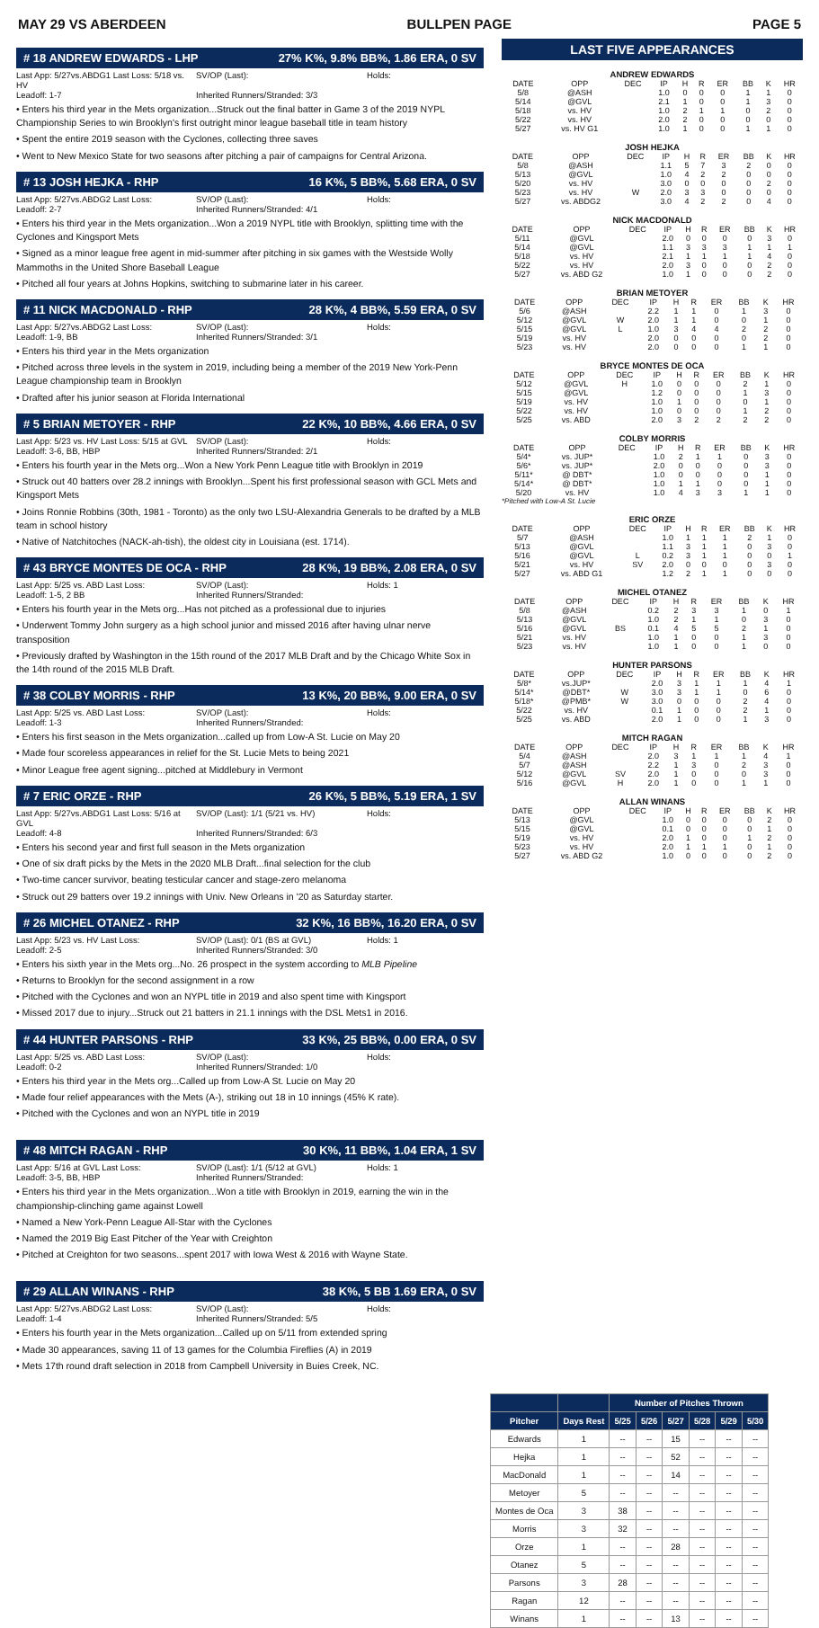MAY 29 VS ABERDEEN BULLPEN PAGE PAGE 5
# 18 ANDREW EDWARDS - LHP 27% K%, 9.8% BB%, 1.86 ERA, 0 SV
Last App: 5/27vs.ABDG1 Last Loss: 5/18 vs. HV SV/OP (Last): Holds: Leadoff: 1-7 Inherited Runners/Stranded: 3/3
• Enters his third year in the Mets organization...Struck out the final batter in Game 3 of the 2019 NYPL Championship Series to win Brooklyn's first outright minor league baseball title in team history
• Spent the entire 2019 season with the Cyclones, collecting three saves
• Went to New Mexico State for two seasons after pitching a pair of campaigns for Central Arizona.
# 13 JOSH HEJKA - RHP 16 K%, 5 BB%, 5.68 ERA, 0 SV
Last App: 5/27vs.ABDG2 Last Loss: SV/OP (Last): Holds: Leadoff: 2-7 Inherited Runners/Stranded: 4/1
• Enters his third year in the Mets organization...Won a 2019 NYPL title with Brooklyn, splitting time with the Cyclones and Kingsport Mets
• Signed as a minor league free agent in mid-summer after pitching in six games with the Westside Wolly Mammoths in the United Shore Baseball League
• Pitched all four years at Johns Hopkins, switching to submarine later in his career.
# 11 NICK MACDONALD - RHP 28 K%, 4 BB%, 5.59 ERA, 0 SV
Last App: 5/27vs.ABDG2 Last Loss: SV/OP (Last): Holds: Leadoff: 1-9, BB Inherited Runners/Stranded: 3/1
• Enters his third year in the Mets organization
• Pitched across three levels in the system in 2019, including being a member of the 2019 New York-Penn League championship team in Brooklyn
• Drafted after his junior season at Florida International
# 5 BRIAN METOYER - RHP 22 K%, 10 BB%, 4.66 ERA, 0 SV
Last App: 5/23 vs. HV Last Loss: 5/15 at GVL SV/OP (Last): Holds: Leadoff: 3-6, BB, HBP Inherited Runners/Stranded: 2/1
• Enters his fourth year in the Mets org...Won a New York Penn League title with Brooklyn in 2019
• Struck out 40 batters over 28.2 innings with Brooklyn...Spent his first professional season with GCL Mets and Kingsport Mets
• Joins Ronnie Robbins (30th, 1981 - Toronto) as the only two LSU-Alexandria Generals to be drafted by a MLB team in school history
• Native of Natchitoches (NACK-ah-tish), the oldest city in Louisiana (est. 1714).
# 43 BRYCE MONTES DE OCA - RHP 28 K%, 19 BB%, 2.08 ERA, 0 SV
Last App: 5/25 vs. ABD Last Loss: SV/OP (Last): Holds: 1 Leadoff: 1-5, 2 BB Inherited Runners/Stranded:
• Enters his fourth year in the Mets org...Has not pitched as a professional due to injuries
• Underwent Tommy John surgery as a high school junior and missed 2016 after having ulnar nerve transposition
• Previously drafted by Washington in the 15th round of the 2017 MLB Draft and by the Chicago White Sox in the 14th round of the 2015 MLB Draft.
# 38 COLBY MORRIS - RHP 13 K%, 20 BB%, 9.00 ERA, 0 SV
Last App: 5/25 vs. ABD Last Loss: SV/OP (Last): Holds: Leadoff: 1-3 Inherited Runners/Stranded:
• Enters his first season in the Mets organization...called up from Low-A St. Lucie on May 20
• Made four scoreless appearances in relief for the St. Lucie Mets to being 2021
• Minor League free agent signing...pitched at Middlebury in Vermont
# 7 ERIC ORZE - RHP 26 K%, 5 BB%, 5.19 ERA, 1 SV
Last App: 5/27vs.ABDG1 Last Loss: 5/16 at GVL SV/OP (Last): 1/1 (5/21 vs. HV) Holds: Leadoff: 4-8 Inherited Runners/Stranded: 6/3
• Enters his second year and first full season in the Mets organization
• One of six draft picks by the Mets in the 2020 MLB Draft...final selection for the club
• Two-time cancer survivor, beating testicular cancer and stage-zero melanoma
• Struck out 29 batters over 19.2 innings with Univ. New Orleans in '20 as Saturday starter.
# 26 MICHEL OTANEZ - RHP 32 K%, 16 BB%, 16.20 ERA, 0 SV
Last App: 5/23 vs. HV Last Loss: SV/OP (Last): 0/1 (BS at GVL) Holds: 1 Leadoff: 2-5 Inherited Runners/Stranded: 3/0
• Enters his sixth year in the Mets org...No. 26 prospect in the system according to MLB Pipeline
• Returns to Brooklyn for the second assignment in a row
• Pitched with the Cyclones and won an NYPL title in 2019 and also spent time with Kingsport
• Missed 2017 due to injury...Struck out 21 batters in 21.1 innings with the DSL Mets1 in 2016.
# 44 HUNTER PARSONS - RHP 33 K%, 25 BB%, 0.00 ERA, 0 SV
Last App: 5/25 vs. ABD Last Loss: SV/OP (Last): Holds: Leadoff: 0-2 Inherited Runners/Stranded: 1/0
• Enters his third year in the Mets org...Called up from Low-A St. Lucie on May 20
• Made four relief appearances with the Mets (A-), striking out 18 in 10 innings (45% K rate).
• Pitched with the Cyclones and won an NYPL title in 2019
# 48 MITCH RAGAN - RHP 30 K%, 11 BB%, 1.04 ERA, 1 SV
Last App: 5/16 at GVL Last Loss: SV/OP (Last): 1/1 (5/12 at GVL) Holds: 1 Leadoff: 3-5, BB, HBP Inherited Runners/Stranded:
• Enters his third year in the Mets organization...Won a title with Brooklyn in 2019, earning the win in the championship-clinching game against Lowell
• Named a New York-Penn League All-Star with the Cyclones
• Named the 2019 Big East Pitcher of the Year with Creighton
• Pitched at Creighton for two seasons...spent 2017 with Iowa West & 2016 with Wayne State.
# 29 ALLAN WINANS - RHP 38 K%, 5 BB 1.69 ERA, 0 SV
Last App: 5/27vs.ABDG2 Last Loss: SV/OP (Last): Holds: Leadoff: 1-4 Inherited Runners/Stranded: 5/5
• Enters his fourth year in the Mets organization...Called up on 5/11 from extended spring
• Made 30 appearances, saving 11 of 13 games for the Columbia Fireflies (A) in 2019
• Mets 17th round draft selection in 2018 from Campbell University in Buies Creek, NC.
LAST FIVE APPEARANCES
ANDREW EDWARDS
| DATE | OPP | DEC | IP | H | R | ER | BB | K | HR |
| --- | --- | --- | --- | --- | --- | --- | --- | --- | --- |
| 5/8 | @ASH | | 1.0 | 0 | 0 | 0 | 1 | 1 | 0 |
| 5/14 | @GVL | | 2.1 | 1 | 0 | 0 | 1 | 3 | 0 |
| 5/18 | vs. HV | | 1.0 | 2 | 1 | 1 | 0 | 2 | 0 |
| 5/22 | vs. HV | | 2.0 | 2 | 0 | 0 | 0 | 0 | 0 |
| 5/27 | vs. HV G1 | | 1.0 | 1 | 0 | 0 | 1 | 1 | 0 |
JOSH HEJKA
| DATE | OPP | DEC | IP | H | R | ER | BB | K | HR |
| --- | --- | --- | --- | --- | --- | --- | --- | --- | --- |
| 5/8 | @ASH | | 1.1 | 5 | 7 | 3 | 2 | 0 | 0 |
| 5/13 | @GVL | | 1.0 | 4 | 2 | 2 | 0 | 0 | 0 |
| 5/20 | vs. HV | | 3.0 | 0 | 0 | 0 | 0 | 2 | 0 |
| 5/23 | vs. HV | W | 2.0 | 3 | 3 | 0 | 0 | 0 | 0 |
| 5/27 | vs. ABDG2 | | 3.0 | 4 | 2 | 2 | 0 | 4 | 0 |
NICK MACDONALD
| DATE | OPP | DEC | IP | H | R | ER | BB | K | HR |
| --- | --- | --- | --- | --- | --- | --- | --- | --- | --- |
| 5/11 | @GVL | | 2.0 | 0 | 0 | 0 | 0 | 3 | 0 |
| 5/14 | @GVL | | 1.1 | 3 | 3 | 3 | 1 | 1 | 1 |
| 5/18 | vs. HV | | 2.1 | 1 | 1 | 1 | 1 | 4 | 0 |
| 5/22 | vs. HV | | 2.0 | 3 | 0 | 0 | 0 | 2 | 0 |
| 5/27 | vs. ABD G2 | | 1.0 | 1 | 0 | 0 | 0 | 2 | 0 |
BRIAN METOYER
| DATE | OPP | DEC | IP | H | R | ER | BB | K | HR |
| --- | --- | --- | --- | --- | --- | --- | --- | --- | --- |
| 5/6 | @ASH | | 2.2 | 1 | 1 | 0 | 1 | 3 | 0 |
| 5/12 | @GVL | W | 2.0 | 1 | 1 | 0 | 0 | 1 | 0 |
| 5/15 | @GVL | L | 1.0 | 3 | 4 | 4 | 2 | 2 | 0 |
| 5/19 | vs. HV | | 2.0 | 0 | 0 | 0 | 0 | 2 | 0 |
| 5/23 | vs. HV | | 2.0 | 0 | 0 | 0 | 1 | 1 | 0 |
BRYCE MONTES DE OCA
| DATE | OPP | DEC | IP | H | R | ER | BB | K | HR |
| --- | --- | --- | --- | --- | --- | --- | --- | --- | --- |
| 5/12 | @GVL | H | 1.0 | 0 | 0 | 0 | 2 | 1 | 0 |
| 5/15 | @GVL | | 1.2 | 0 | 0 | 0 | 1 | 3 | 0 |
| 5/19 | vs. HV | | 1.0 | 1 | 0 | 0 | 0 | 1 | 0 |
| 5/22 | vs. HV | | 1.0 | 0 | 0 | 0 | 1 | 2 | 0 |
| 5/25 | vs. ABD | | 2.0 | 3 | 2 | 2 | 2 | 2 | 0 |
COLBY MORRIS
| DATE | OPP | DEC | IP | H | R | ER | BB | K | HR |
| --- | --- | --- | --- | --- | --- | --- | --- | --- | --- |
| 5/4* | vs. JUP* | | 1.0 | 2 | 1 | 1 | 0 | 3 | 0 |
| 5/6* | vs. JUP* | | 2.0 | 0 | 0 | 0 | 0 | 3 | 0 |
| 5/11* | @ DBT* | | 1.0 | 0 | 0 | 0 | 0 | 1 | 0 |
| 5/14* | @ DBT* | | 1.0 | 1 | 1 | 0 | 0 | 1 | 0 |
| 5/20 | vs. HV | | 1.0 | 4 | 3 | 3 | 1 | 1 | 0 |
*Pitched with Low-A St. Lucie
ERIC ORZE
| DATE | OPP | DEC | IP | H | R | ER | BB | K | HR |
| --- | --- | --- | --- | --- | --- | --- | --- | --- | --- |
| 5/7 | @ASH | | 1.0 | 1 | 1 | 1 | 2 | 1 | 0 |
| 5/13 | @GVL | | 1.1 | 3 | 1 | 1 | 0 | 3 | 0 |
| 5/16 | @GVL | L | 0.2 | 3 | 1 | 1 | 0 | 0 | 1 |
| 5/21 | vs. HV | SV | 2.0 | 0 | 0 | 0 | 0 | 3 | 0 |
| 5/27 | vs. ABD G1 | | 1.2 | 2 | 1 | 1 | 0 | 0 | 0 |
MICHEL OTANEZ
| DATE | OPP | DEC | IP | H | R | ER | BB | K | HR |
| --- | --- | --- | --- | --- | --- | --- | --- | --- | --- |
| 5/8 | @ASH | | 0.2 | 2 | 3 | 3 | 1 | 0 | 1 |
| 5/13 | @GVL | | 1.0 | 2 | 1 | 1 | 0 | 3 | 0 |
| 5/16 | @GVL | BS | 0.1 | 4 | 5 | 5 | 2 | 1 | 0 |
| 5/21 | vs. HV | | 1.0 | 1 | 0 | 0 | 1 | 3 | 0 |
| 5/23 | vs. HV | | 1.0 | 1 | 0 | 0 | 1 | 0 | 0 |
HUNTER PARSONS
| DATE | OPP | DEC | IP | H | R | ER | BB | K | HR |
| --- | --- | --- | --- | --- | --- | --- | --- | --- | --- |
| 5/8* | vs.JUP* | | 2.0 | 3 | 1 | 1 | 1 | 4 | 1 |
| 5/14* | @DBT* | W | 3.0 | 3 | 1 | 1 | 0 | 6 | 0 |
| 5/18* | @PMB* | W | 3.0 | 0 | 0 | 0 | 2 | 4 | 0 |
| 5/22 | vs. HV | | 0.1 | 1 | 0 | 0 | 2 | 1 | 0 |
| 5/25 | vs. ABD | | 2.0 | 1 | 0 | 0 | 1 | 3 | 0 |
MITCH RAGAN
| DATE | OPP | DEC | IP | H | R | ER | BB | K | HR |
| --- | --- | --- | --- | --- | --- | --- | --- | --- | --- |
| 5/4 | @ASH | | 2.0 | 3 | 1 | 1 | 1 | 4 | 1 |
| 5/7 | @ASH | | 2.2 | 1 | 3 | 0 | 2 | 3 | 0 |
| 5/12 | @GVL | SV | 2.0 | 1 | 0 | 0 | 0 | 3 | 0 |
| 5/16 | @GVL | H | 2.0 | 1 | 0 | 0 | 1 | 1 | 0 |
ALLAN WINANS
| DATE | OPP | DEC | IP | H | R | ER | BB | K | HR |
| --- | --- | --- | --- | --- | --- | --- | --- | --- | --- |
| 5/13 | @GVL | | 1.0 | 0 | 0 | 0 | 0 | 2 | 0 |
| 5/15 | @GVL | | 0.1 | 0 | 0 | 0 | 0 | 1 | 0 |
| 5/19 | vs. HV | | 2.0 | 1 | 0 | 0 | 1 | 2 | 0 |
| 5/23 | vs. HV | | 2.0 | 1 | 1 | 1 | 0 | 1 | 0 |
| 5/27 | vs. ABD G2 | | 1.0 | 0 | 0 | 0 | 0 | 2 | 0 |
| | | Number of Pitches Thrown | | | | | |
| --- | --- | --- | --- | --- | --- | --- | --- |
| Pitcher | Days Rest | 5/25 | 5/26 | 5/27 | 5/28 | 5/29 | 5/30 |
| Edwards | 1 | -- | -- | 15 | -- | -- | -- |
| Hejka | 1 | -- | -- | 52 | -- | -- | -- |
| MacDonald | 1 | -- | -- | 14 | -- | -- | -- |
| Metoyer | 5 | -- | -- | -- | -- | -- | -- |
| Montes de Oca | 3 | 38 | -- | -- | -- | -- | -- |
| Morris | 3 | 32 | -- | -- | -- | -- | -- |
| Orze | 1 | -- | -- | 28 | -- | -- | -- |
| Otanez | 5 | -- | -- | -- | -- | -- | -- |
| Parsons | 3 | 28 | -- | -- | -- | -- | -- |
| Ragan | 12 | -- | -- | -- | -- | -- | -- |
| Winans | 1 | -- | -- | 13 | -- | -- | -- |